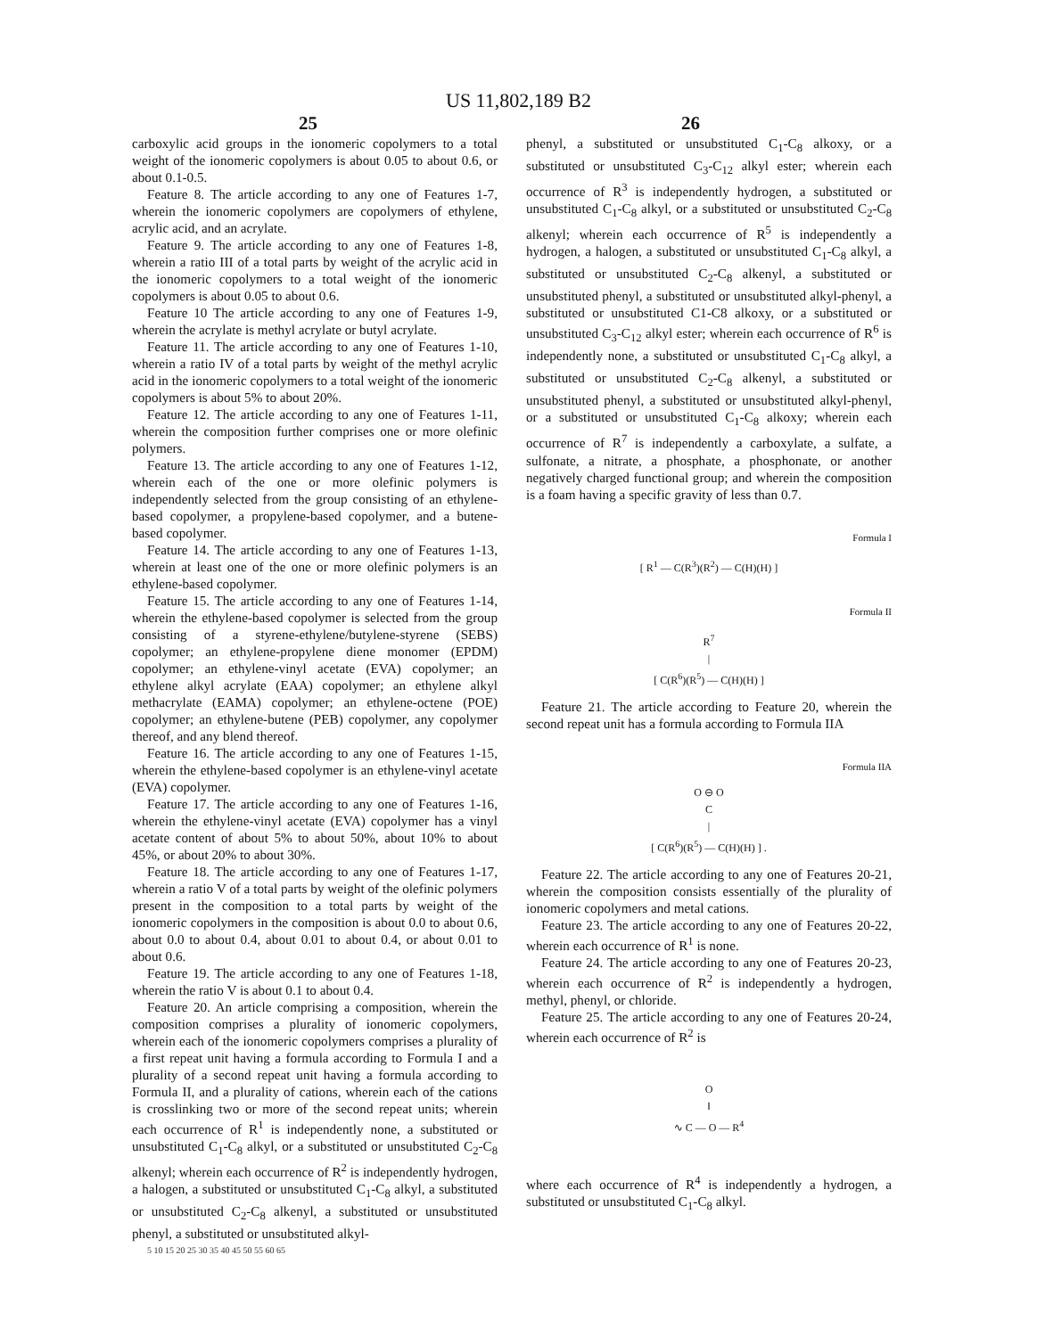US 11,802,189 B2
25 26
carboxylic acid groups in the ionomeric copolymers to a total weight of the ionomeric copolymers is about 0.05 to about 0.6, or about 0.1-0.5.
Feature 8. The article according to any one of Features 1-7, wherein the ionomeric copolymers are copolymers of ethylene, acrylic acid, and an acrylate.
Feature 9. The article according to any one of Features 1-8, wherein a ratio III of a total parts by weight of the acrylic acid in the ionomeric copolymers to a total weight of the ionomeric copolymers is about 0.05 to about 0.6.
Feature 10 The article according to any one of Features 1-9, wherein the acrylate is methyl acrylate or butyl acrylate.
Feature 11. The article according to any one of Features 1-10, wherein a ratio IV of a total parts by weight of the methyl acrylic acid in the ionomeric copolymers to a total weight of the ionomeric copolymers is about 5% to about 20%.
Feature 12. The article according to any one of Features 1-11, wherein the composition further comprises one or more olefinic polymers.
Feature 13. The article according to any one of Features 1-12, wherein each of the one or more olefinic polymers is independently selected from the group consisting of an ethylene-based copolymer, a propylene-based copolymer, and a butene-based copolymer.
Feature 14. The article according to any one of Features 1-13, wherein at least one of the one or more olefinic polymers is an ethylene-based copolymer.
Feature 15. The article according to any one of Features 1-14, wherein the ethylene-based copolymer is selected from the group consisting of a styrene-ethylene/butylene-styrene (SEBS) copolymer; an ethylene-propylene diene monomer (EPDM) copolymer; an ethylene-vinyl acetate (EVA) copolymer; an ethylene alkyl acrylate (EAA) copolymer; an ethylene alkyl methacrylate (EAMA) copolymer; an ethylene-octene (POE) copolymer; an ethylene-butene (PEB) copolymer, any copolymer thereof, and any blend thereof.
Feature 16. The article according to any one of Features 1-15, wherein the ethylene-based copolymer is an ethylene-vinyl acetate (EVA) copolymer.
Feature 17. The article according to any one of Features 1-16, wherein the ethylene-vinyl acetate (EVA) copolymer has a vinyl acetate content of about 5% to about 50%, about 10% to about 45%, or about 20% to about 30%.
Feature 18. The article according to any one of Features 1-17, wherein a ratio V of a total parts by weight of the olefinic polymers present in the composition to a total parts by weight of the ionomeric copolymers in the composition is about 0.0 to about 0.6, about 0.0 to about 0.4, about 0.01 to about 0.4, or about 0.01 to about 0.6.
Feature 19. The article according to any one of Features 1-18, wherein the ratio V is about 0.1 to about 0.4.
Feature 20. An article comprising a composition, wherein the composition comprises a plurality of ionomeric copolymers, wherein each of the ionomeric copolymers comprises a plurality of a first repeat unit having a formula according to Formula I and a plurality of a second repeat unit having a formula according to Formula II, and a plurality of cations, wherein each of the cations is crosslinking two or more of the second repeat units; wherein each occurrence of R<sup>1</sup> is independently none, a substituted or unsubstituted C<sub>1</sub>-C<sub>8</sub> alkyl, or a substituted or unsubstituted C<sub>2</sub>-C<sub>8</sub> alkenyl; wherein each occurrence of R<sup>2</sup> is independently hydrogen, a halogen, a substituted or unsubstituted C<sub>1</sub>-C<sub>8</sub> alkyl, a substituted or unsubstituted C<sub>2</sub>-C<sub>8</sub> alkenyl, a substituted or unsubstituted phenyl, a substituted or unsubstituted alkyl-
5 10 15 20 25 30 35 40 45 50 55 60 65
phenyl, a substituted or unsubstituted C<sub>1</sub>-C<sub>8</sub> alkoxy, or a substituted or unsubstituted C<sub>3</sub>-C<sub>12</sub> alkyl ester; wherein each occurrence of R<sup>3</sup> is independently hydrogen, a substituted or unsubstituted C<sub>1</sub>-C<sub>8</sub> alkyl, or a substituted or unsubstituted C<sub>2</sub>-C<sub>8</sub> alkenyl; wherein each occurrence of R<sup>5</sup> is independently a hydrogen, a halogen, a substituted or unsubstituted C<sub>1</sub>-C<sub>8</sub> alkyl, a substituted or unsubstituted C<sub>2</sub>-C<sub>8</sub> alkenyl, a substituted or unsubstituted phenyl, a substituted or unsubstituted alkyl-phenyl, a substituted or unsubstituted C1-C8 alkoxy, or a substituted or unsubstituted C<sub>3</sub>-C<sub>12</sub> alkyl ester; wherein each occurrence of R<sup>6</sup> is independently none, a substituted or unsubstituted C<sub>1</sub>-C<sub>8</sub> alkyl, a substituted or unsubstituted C<sub>2</sub>-C<sub>8</sub> alkenyl, a substituted or unsubstituted phenyl, a substituted or unsubstituted alkyl-phenyl, or a substituted or unsubstituted C<sub>1</sub>-C<sub>8</sub> alkoxy; wherein each occurrence of R<sup>7</sup> is independently a carboxylate, a sulfate, a sulfonate, a nitrate, a phosphate, a phosphonate, or another negatively charged functional group; and wherein the composition is a foam having a specific gravity of less than 0.7.
Formula I
[ R<sup>1</sup> — C(R<sup>3</sup>)(R<sup>2</sup>) — C(H)(H) ]
Formula II
R<sup>7</sup>
|
[ C(R<sup>6</sup>)(R<sup>5</sup>) — C(H)(H) ]
Feature 21. The article according to Feature 20, wherein the second repeat unit has a formula according to Formula IIA
Formula IIA
O ⊖ O
C
|
[ C(R<sup>6</sup>)(R<sup>5</sup>) — C(H)(H) ] .
Feature 22. The article according to any one of Features 20-21, wherein the composition consists essentially of the plurality of ionomeric copolymers and metal cations.
Feature 23. The article according to any one of Features 20-22, wherein each occurrence of R<sup>1</sup> is none.
Feature 24. The article according to any one of Features 20-23, wherein each occurrence of R<sup>2</sup> is independently a hydrogen, methyl, phenyl, or chloride.
Feature 25. The article according to any one of Features 20-24, wherein each occurrence of R<sup>2</sup> is
O
‖
∿ C — O — R<sup>4</sup>
where each occurrence of R<sup>4</sup> is independently a hydrogen, a substituted or unsubstituted C<sub>1</sub>-C<sub>8</sub> alkyl.